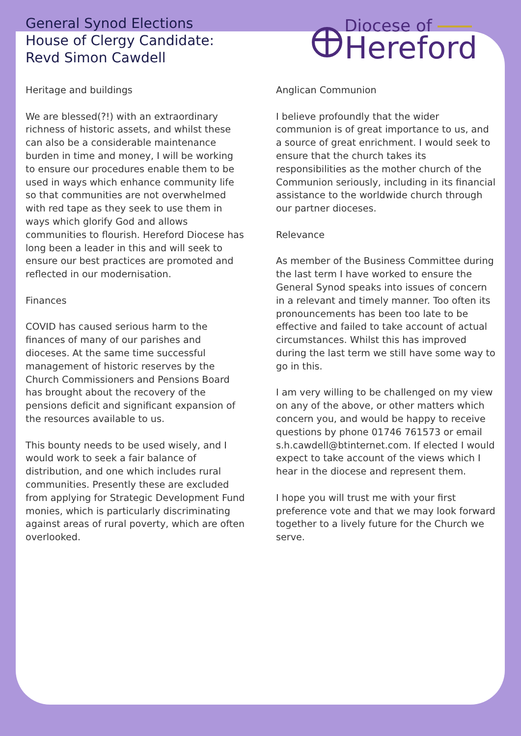General Synod Elections
House of Clergy Candidate:
Revd Simon Cawdell
Diocese of
Hereford
Heritage and buildings
We are blessed(?!) with an extraordinary richness of historic assets, and whilst these can also be a considerable maintenance burden in time and money, I will be working to ensure our procedures enable them to be used in ways which enhance community life so that communities are not overwhelmed with red tape as they seek to use them in ways which glorify God and allows communities to flourish. Hereford Diocese has long been a leader in this and will seek to ensure our best practices are promoted and reflected in our modernisation.
Finances
COVID has caused serious harm to the finances of many of our parishes and dioceses. At the same time successful management of historic reserves by the Church Commissioners and Pensions Board has brought about the recovery of the pensions deficit and significant expansion of the resources available to us.
This bounty needs to be used wisely, and I would work to seek a fair balance of distribution, and one which includes rural communities. Presently these are excluded from applying for Strategic Development Fund monies, which is particularly discriminating against areas of rural poverty, which are often overlooked.
Anglican Communion
I believe profoundly that the wider communion is of great importance to us, and a source of great enrichment. I would seek to ensure that the church takes its responsibilities as the mother church of the Communion seriously, including in its financial assistance to the worldwide church through our partner dioceses.
Relevance
As member of the Business Committee during the last term I have worked to ensure the General Synod speaks into issues of concern in a relevant and timely manner. Too often its pronouncements has been too late to be effective and failed to take account of actual circumstances. Whilst this has improved during the last term we still have some way to go in this.
I am very willing to be challenged on my view on any of the above, or other matters which concern you, and would be happy to receive questions by phone 01746 761573 or email s.h.cawdell@btinternet.com. If elected I would expect to take account of the views which I hear in the diocese and represent them.
I hope you will trust me with your first preference vote and that we may look forward together to a lively future for the Church we serve.